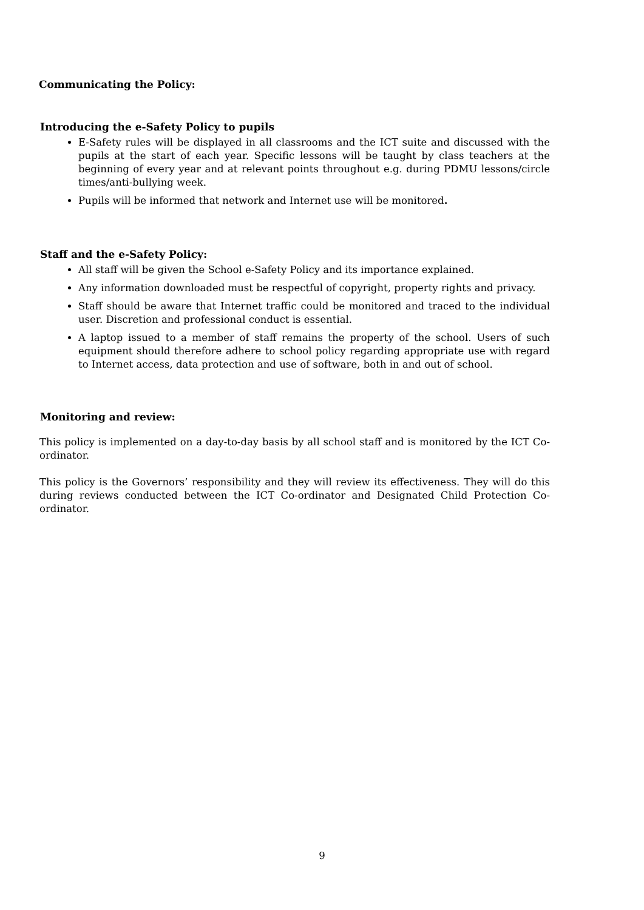Communicating the Policy:
Introducing the e-Safety Policy to pupils
E-Safety rules will be displayed in all classrooms and the ICT suite and discussed with the pupils at the start of each year. Specific lessons will be taught by class teachers at the beginning of every year and at relevant points throughout e.g. during PDMU lessons/circle times/anti-bullying week.
Pupils will be informed that network and Internet use will be monitored.
Staff and the e-Safety Policy:
All staff will be given the School e-Safety Policy and its importance explained.
Any information downloaded must be respectful of copyright, property rights and privacy.
Staff should be aware that Internet traffic could be monitored and traced to the individual user. Discretion and professional conduct is essential.
A laptop issued to a member of staff remains the property of the school. Users of such equipment should therefore adhere to school policy regarding appropriate use with regard to Internet access, data protection and use of software, both in and out of school.
Monitoring and review:
This policy is implemented on a day-to-day basis by all school staff and is monitored by the ICT Co-ordinator.
This policy is the Governors’ responsibility and they will review its effectiveness. They will do this during reviews conducted between the ICT Co-ordinator and Designated Child Protection Co-ordinator.
9